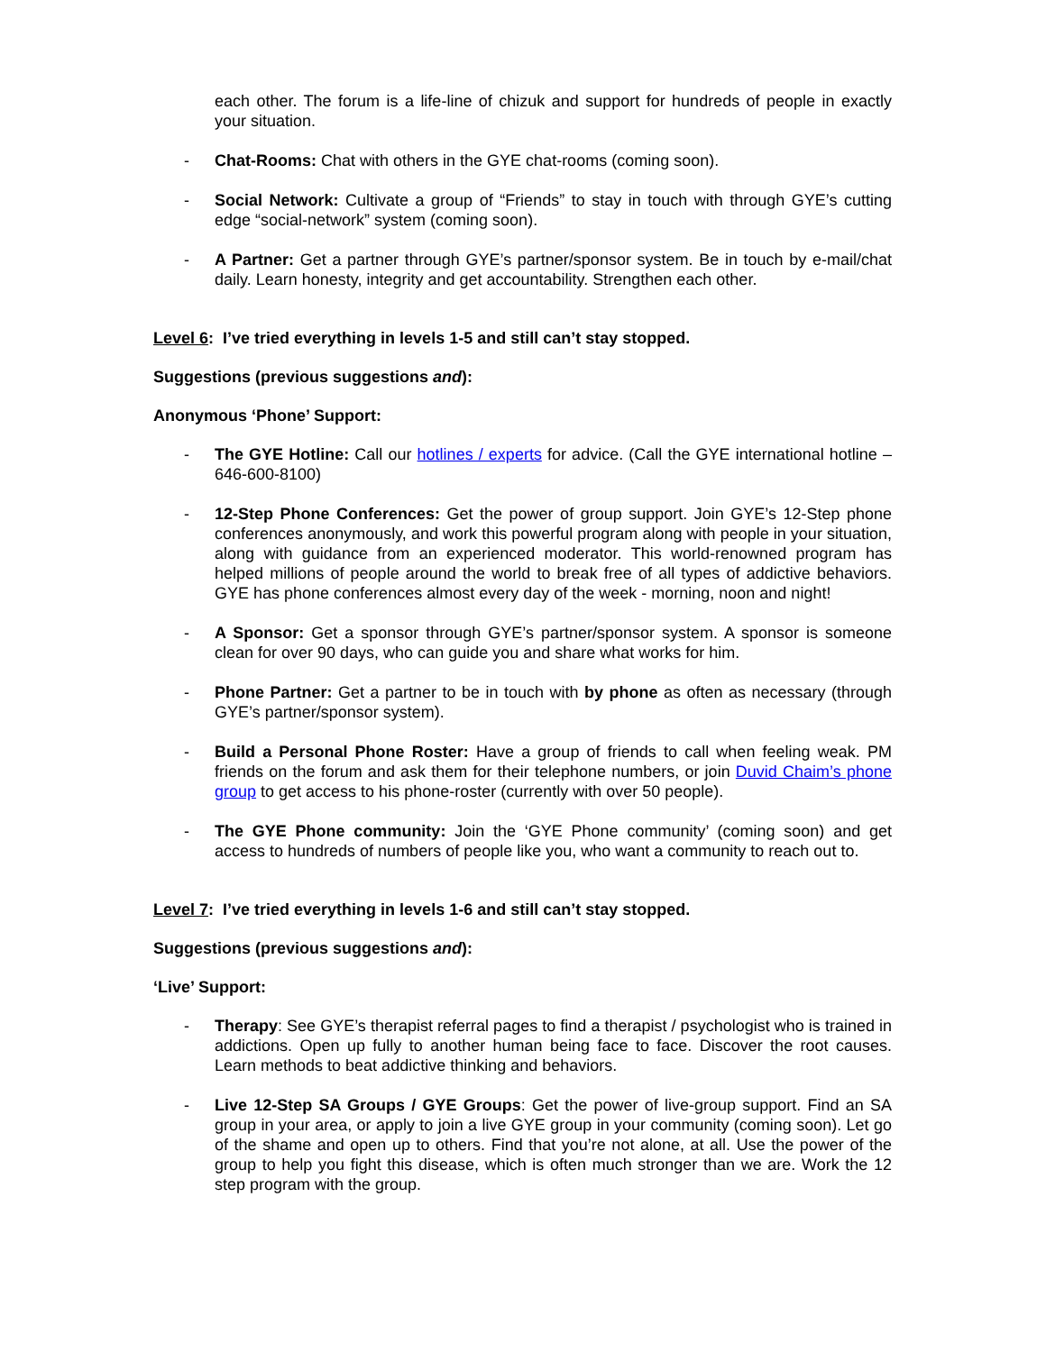each other. The forum is a life-line of chizuk and support for hundreds of people in exactly your situation.
- Chat-Rooms: Chat with others in the GYE chat-rooms (coming soon).
- Social Network: Cultivate a group of “Friends” to stay in touch with through GYE’s cutting edge “social-network” system (coming soon).
- A Partner: Get a partner through GYE’s partner/sponsor system. Be in touch by e-mail/chat daily. Learn honesty, integrity and get accountability. Strengthen each other.
Level 6: I’ve tried everything in levels 1-5 and still can’t stay stopped.
Suggestions (previous suggestions and):
Anonymous ‘Phone’ Support:
- The GYE Hotline: Call our hotlines / experts for advice. (Call the GYE international hotline – 646-600-8100)
- 12-Step Phone Conferences: Get the power of group support. Join GYE’s 12-Step phone conferences anonymously, and work this powerful program along with people in your situation, along with guidance from an experienced moderator. This world-renowned program has helped millions of people around the world to break free of all types of addictive behaviors. GYE has phone conferences almost every day of the week - morning, noon and night!
- A Sponsor: Get a sponsor through GYE’s partner/sponsor system. A sponsor is someone clean for over 90 days, who can guide you and share what works for him.
- Phone Partner: Get a partner to be in touch with by phone as often as necessary (through GYE’s partner/sponsor system).
- Build a Personal Phone Roster: Have a group of friends to call when feeling weak. PM friends on the forum and ask them for their telephone numbers, or join Duvid Chaim’s phone group to get access to his phone-roster (currently with over 50 people).
- The GYE Phone community: Join the ‘GYE Phone community’ (coming soon) and get access to hundreds of numbers of people like you, who want a community to reach out to.
Level 7: I’ve tried everything in levels 1-6 and still can’t stay stopped.
Suggestions (previous suggestions and):
‘Live’ Support:
- Therapy: See GYE’s therapist referral pages to find a therapist / psychologist who is trained in addictions. Open up fully to another human being face to face. Discover the root causes. Learn methods to beat addictive thinking and behaviors.
- Live 12-Step SA Groups / GYE Groups: Get the power of live-group support. Find an SA group in your area, or apply to join a live GYE group in your community (coming soon). Let go of the shame and open up to others. Find that you’re not alone, at all. Use the power of the group to help you fight this disease, which is often much stronger than we are. Work the 12 step program with the group.